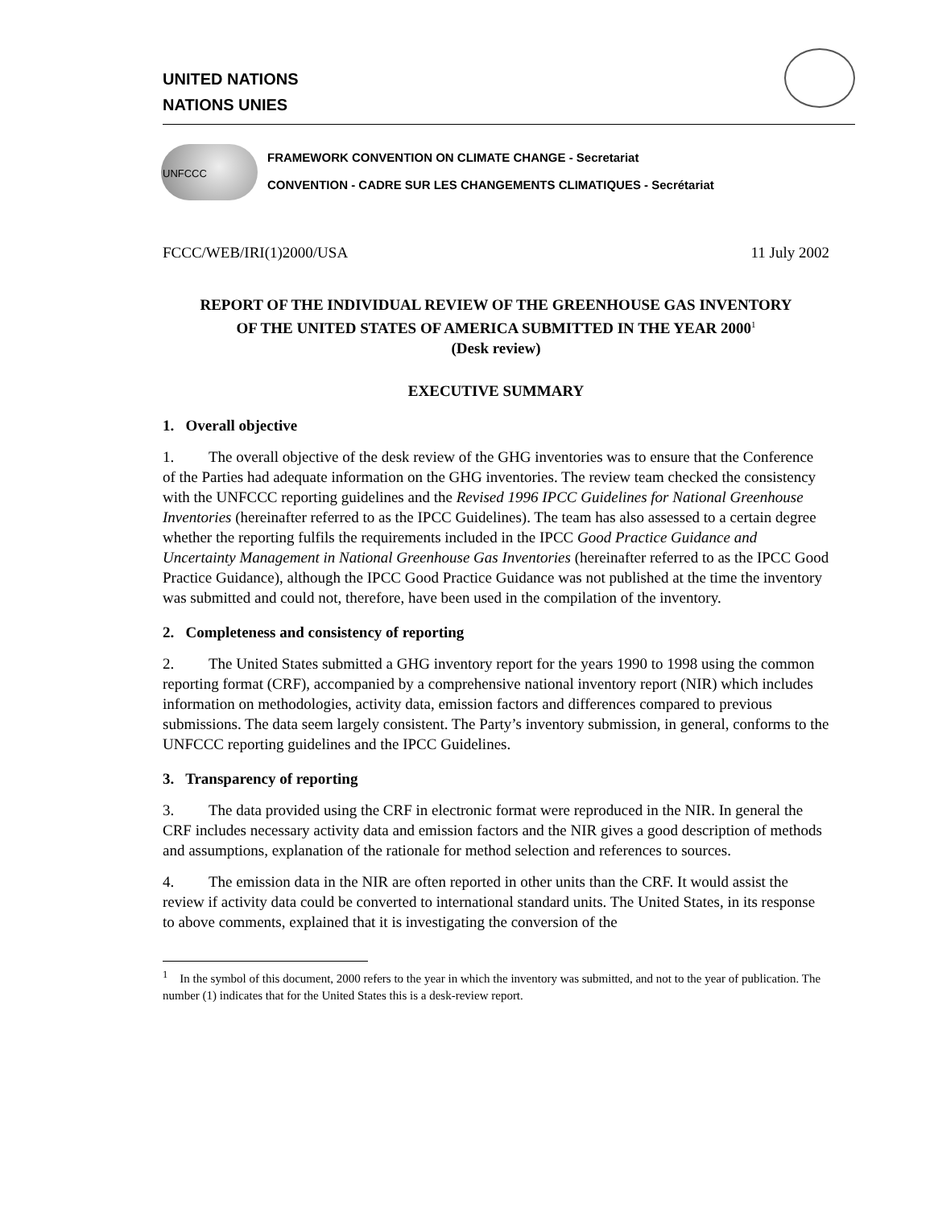UNITED NATIONS
NATIONS UNIES
UNFCCC
FRAMEWORK CONVENTION ON CLIMATE CHANGE - Secretariat
CONVENTION - CADRE SUR LES CHANGEMENTS CLIMATIQUES - Secrétariat
FCCC/WEB/IRI(1)2000/USA 11 July 2002
REPORT OF THE INDIVIDUAL REVIEW OF THE GREENHOUSE GAS INVENTORY
OF THE UNITED STATES OF AMERICA SUBMITTED IN THE YEAR 2000<sup>1</sup>
(Desk review)
EXECUTIVE SUMMARY
1. Overall objective
1. The overall objective of the desk review of the GHG inventories was to ensure that the Conference of the Parties had adequate information on the GHG inventories. The review team checked the consistency with the UNFCCC reporting guidelines and the Revised 1996 IPCC Guidelines for National Greenhouse Inventories (hereinafter referred to as the IPCC Guidelines). The team has also assessed to a certain degree whether the reporting fulfils the requirements included in the IPCC Good Practice Guidance and Uncertainty Management in National Greenhouse Gas Inventories (hereinafter referred to as the IPCC Good Practice Guidance), although the IPCC Good Practice Guidance was not published at the time the inventory was submitted and could not, therefore, have been used in the compilation of the inventory.
2. Completeness and consistency of reporting
2. The United States submitted a GHG inventory report for the years 1990 to 1998 using the common reporting format (CRF), accompanied by a comprehensive national inventory report (NIR) which includes information on methodologies, activity data, emission factors and differences compared to previous submissions. The data seem largely consistent. The Party’s inventory submission, in general, conforms to the UNFCCC reporting guidelines and the IPCC Guidelines.
3. Transparency of reporting
3. The data provided using the CRF in electronic format were reproduced in the NIR. In general the CRF includes necessary activity data and emission factors and the NIR gives a good description of methods and assumptions, explanation of the rationale for method selection and references to sources.
4. The emission data in the NIR are often reported in other units than the CRF. It would assist the review if activity data could be converted to international standard units. The United States, in its response to above comments, explained that it is investigating the conversion of the
<sup>1</sup> In the symbol of this document, 2000 refers to the year in which the inventory was submitted, and not to the year of publication. The number (1) indicates that for the United States this is a desk-review report.